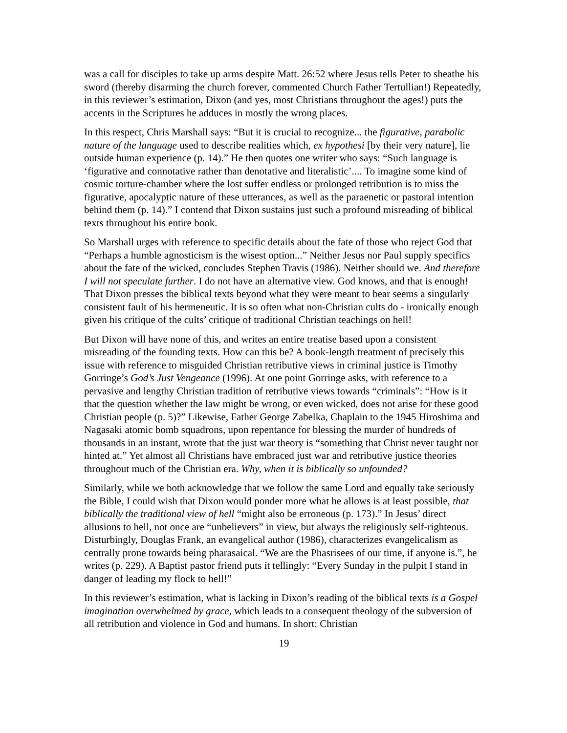was a call for disciples to take up arms despite Matt. 26:52 where Jesus tells Peter to sheathe his sword (thereby disarming the church forever, commented Church Father Tertullian!) Repeatedly, in this reviewer’s estimation, Dixon (and yes, most Christians throughout the ages!) puts the accents in the Scriptures he adduces in mostly the wrong places.
In this respect, Chris Marshall says: “But it is crucial to recognize... the figurative, parabolic nature of the language used to describe realities which, ex hypothesi [by their very nature], lie outside human experience (p. 14).” He then quotes one writer who says: “Such language is ‘figurative and connotative rather than denotative and literalistic’.... To imagine some kind of cosmic torture-chamber where the lost suffer endless or prolonged retribution is to miss the figurative, apocalyptic nature of these utterances, as well as the paraenetic or pastoral intention behind them (p. 14).” I contend that Dixon sustains just such a profound misreading of biblical texts throughout his entire book.
So Marshall urges with reference to specific details about the fate of those who reject God that “Perhaps a humble agnosticism is the wisest option...” Neither Jesus nor Paul supply specifics about the fate of the wicked, concludes Stephen Travis (1986). Neither should we. And therefore I will not speculate further. I do not have an alternative view. God knows, and that is enough! That Dixon presses the biblical texts beyond what they were meant to bear seems a singularly consistent fault of his hermeneutic. It is so often what non-Christian cults do - ironically enough given his critique of the cults’ critique of traditional Christian teachings on hell!
But Dixon will have none of this, and writes an entire treatise based upon a consistent misreading of the founding texts. How can this be? A book-length treatment of precisely this issue with reference to misguided Christian retributive views in criminal justice is Timothy Gorringe’s God’s Just Vengeance (1996). At one point Gorringe asks, with reference to a pervasive and lengthy Christian tradition of retributive views towards “criminals”: “How is it that the question whether the law might be wrong, or even wicked, does not arise for these good Christian people (p. 5)?” Likewise, Father George Zabelka, Chaplain to the 1945 Hiroshima and Nagasaki atomic bomb squadrons, upon repentance for blessing the murder of hundreds of thousands in an instant, wrote that the just war theory is “something that Christ never taught nor hinted at.” Yet almost all Christians have embraced just war and retributive justice theories throughout much of the Christian era. Why, when it is biblically so unfounded?
Similarly, while we both acknowledge that we follow the same Lord and equally take seriously the Bible, I could wish that Dixon would ponder more what he allows is at least possible, that biblically the traditional view of hell “might also be erroneous (p. 173).” In Jesus’ direct allusions to hell, not once are “unbelievers” in view, but always the religiously self-righteous. Disturbingly, Douglas Frank, an evangelical author (1986), characterizes evangelicalism as centrally prone towards being pharasaical. “We are the Phasrisees of our time, if anyone is.”, he writes (p. 229). A Baptist pastor friend puts it tellingly: “Every Sunday in the pulpit I stand in danger of leading my flock to hell!”
In this reviewer’s estimation, what is lacking in Dixon’s reading of the biblical texts is a Gospel imagination overwhelmed by grace, which leads to a consequent theology of the subversion of all retribution and violence in God and humans. In short: Christian
19